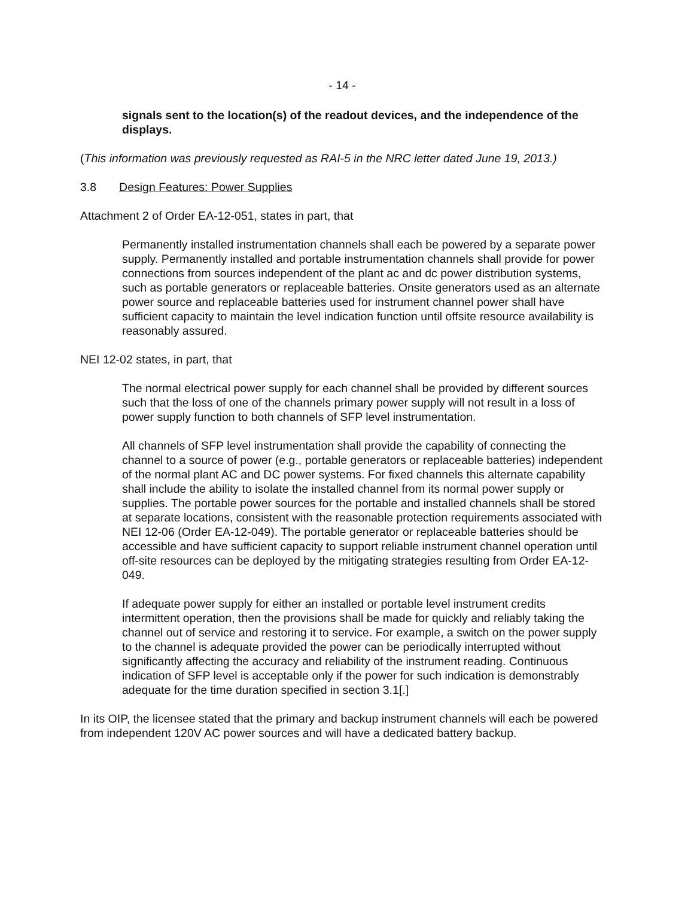- 14 -
signals sent to the location(s) of the readout devices, and the independence of the displays.
(This information was previously requested as RAI-5 in the NRC letter dated June 19, 2013.)
3.8 Design Features: Power Supplies
Attachment 2 of Order EA-12-051, states in part, that
Permanently installed instrumentation channels shall each be powered by a separate power supply. Permanently installed and portable instrumentation channels shall provide for power connections from sources independent of the plant ac and dc power distribution systems, such as portable generators or replaceable batteries. Onsite generators used as an alternate power source and replaceable batteries used for instrument channel power shall have sufficient capacity to maintain the level indication function until offsite resource availability is reasonably assured.
NEI 12-02 states, in part, that
The normal electrical power supply for each channel shall be provided by different sources such that the loss of one of the channels primary power supply will not result in a loss of power supply function to both channels of SFP level instrumentation.
All channels of SFP level instrumentation shall provide the capability of connecting the channel to a source of power (e.g., portable generators or replaceable batteries) independent of the normal plant AC and DC power systems. For fixed channels this alternate capability shall include the ability to isolate the installed channel from its normal power supply or supplies. The portable power sources for the portable and installed channels shall be stored at separate locations, consistent with the reasonable protection requirements associated with NEI 12-06 (Order EA-12-049). The portable generator or replaceable batteries should be accessible and have sufficient capacity to support reliable instrument channel operation until off-site resources can be deployed by the mitigating strategies resulting from Order EA-12-049.
If adequate power supply for either an installed or portable level instrument credits intermittent operation, then the provisions shall be made for quickly and reliably taking the channel out of service and restoring it to service. For example, a switch on the power supply to the channel is adequate provided the power can be periodically interrupted without significantly affecting the accuracy and reliability of the instrument reading. Continuous indication of SFP level is acceptable only if the power for such indication is demonstrably adequate for the time duration specified in section 3.1[.]
In its OIP, the licensee stated that the primary and backup instrument channels will each be powered from independent 120V AC power sources and will have a dedicated battery backup.